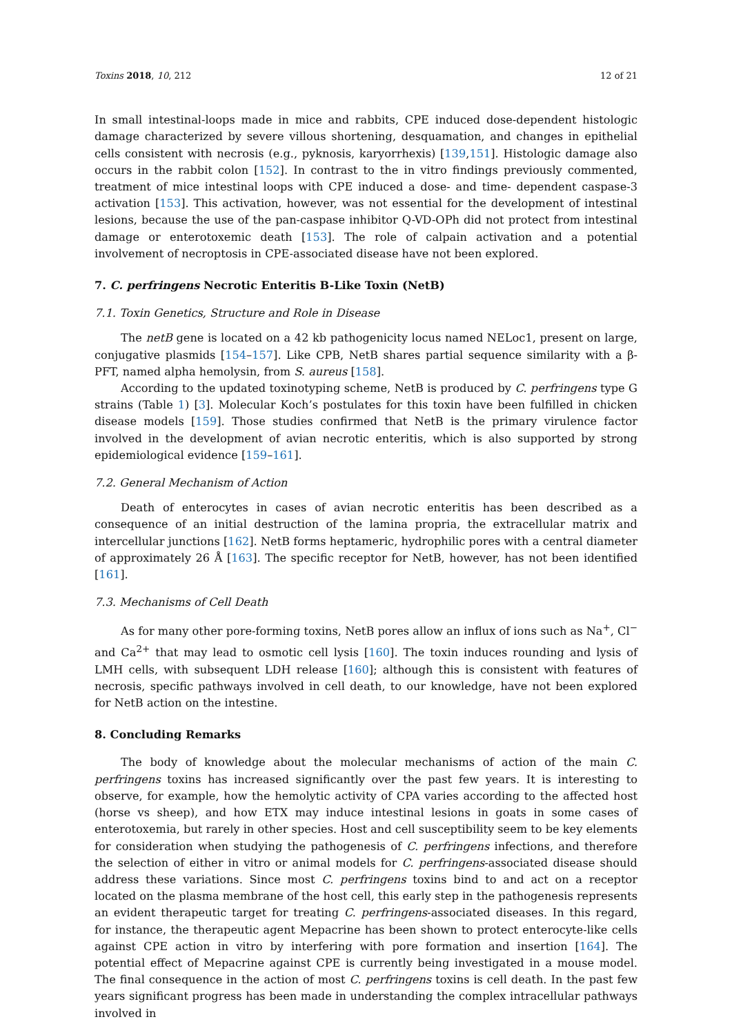Toxins 2018, 10, 212 12 of 21
In small intestinal-loops made in mice and rabbits, CPE induced dose-dependent histologic damage characterized by severe villous shortening, desquamation, and changes in epithelial cells consistent with necrosis (e.g., pyknosis, karyorrhexis) [139,151]. Histologic damage also occurs in the rabbit colon [152]. In contrast to the in vitro findings previously commented, treatment of mice intestinal loops with CPE induced a dose- and time- dependent caspase-3 activation [153]. This activation, however, was not essential for the development of intestinal lesions, because the use of the pan-caspase inhibitor Q-VD-OPh did not protect from intestinal damage or enterotoxemic death [153]. The role of calpain activation and a potential involvement of necroptosis in CPE-associated disease have not been explored.
7. C. perfringens Necrotic Enteritis B-Like Toxin (NetB)
7.1. Toxin Genetics, Structure and Role in Disease
The netB gene is located on a 42 kb pathogenicity locus named NELoc1, present on large, conjugative plasmids [154–157]. Like CPB, NetB shares partial sequence similarity with a β-PFT, named alpha hemolysin, from S. aureus [158].
According to the updated toxinotyping scheme, NetB is produced by C. perfringens type G strains (Table 1) [3]. Molecular Koch’s postulates for this toxin have been fulfilled in chicken disease models [159]. Those studies confirmed that NetB is the primary virulence factor involved in the development of avian necrotic enteritis, which is also supported by strong epidemiological evidence [159–161].
7.2. General Mechanism of Action
Death of enterocytes in cases of avian necrotic enteritis has been described as a consequence of an initial destruction of the lamina propria, the extracellular matrix and intercellular junctions [162]. NetB forms heptameric, hydrophilic pores with a central diameter of approximately 26 Å [163]. The specific receptor for NetB, however, has not been identified [161].
7.3. Mechanisms of Cell Death
As for many other pore-forming toxins, NetB pores allow an influx of ions such as Na<sup>+</sup>, Cl<sup>−</sup> and Ca<sup>2+</sup> that may lead to osmotic cell lysis [160]. The toxin induces rounding and lysis of LMH cells, with subsequent LDH release [160]; although this is consistent with features of necrosis, specific pathways involved in cell death, to our knowledge, have not been explored for NetB action on the intestine.
8. Concluding Remarks
The body of knowledge about the molecular mechanisms of action of the main C. perfringens toxins has increased significantly over the past few years. It is interesting to observe, for example, how the hemolytic activity of CPA varies according to the affected host (horse vs sheep), and how ETX may induce intestinal lesions in goats in some cases of enterotoxemia, but rarely in other species. Host and cell susceptibility seem to be key elements for consideration when studying the pathogenesis of C. perfringens infections, and therefore the selection of either in vitro or animal models for C. perfringens-associated disease should address these variations. Since most C. perfringens toxins bind to and act on a receptor located on the plasma membrane of the host cell, this early step in the pathogenesis represents an evident therapeutic target for treating C. perfringens-associated diseases. In this regard, for instance, the therapeutic agent Mepacrine has been shown to protect enterocyte-like cells against CPE action in vitro by interfering with pore formation and insertion [164]. The potential effect of Mepacrine against CPE is currently being investigated in a mouse model. The final consequence in the action of most C. perfringens toxins is cell death. In the past few years significant progress has been made in understanding the complex intracellular pathways involved in